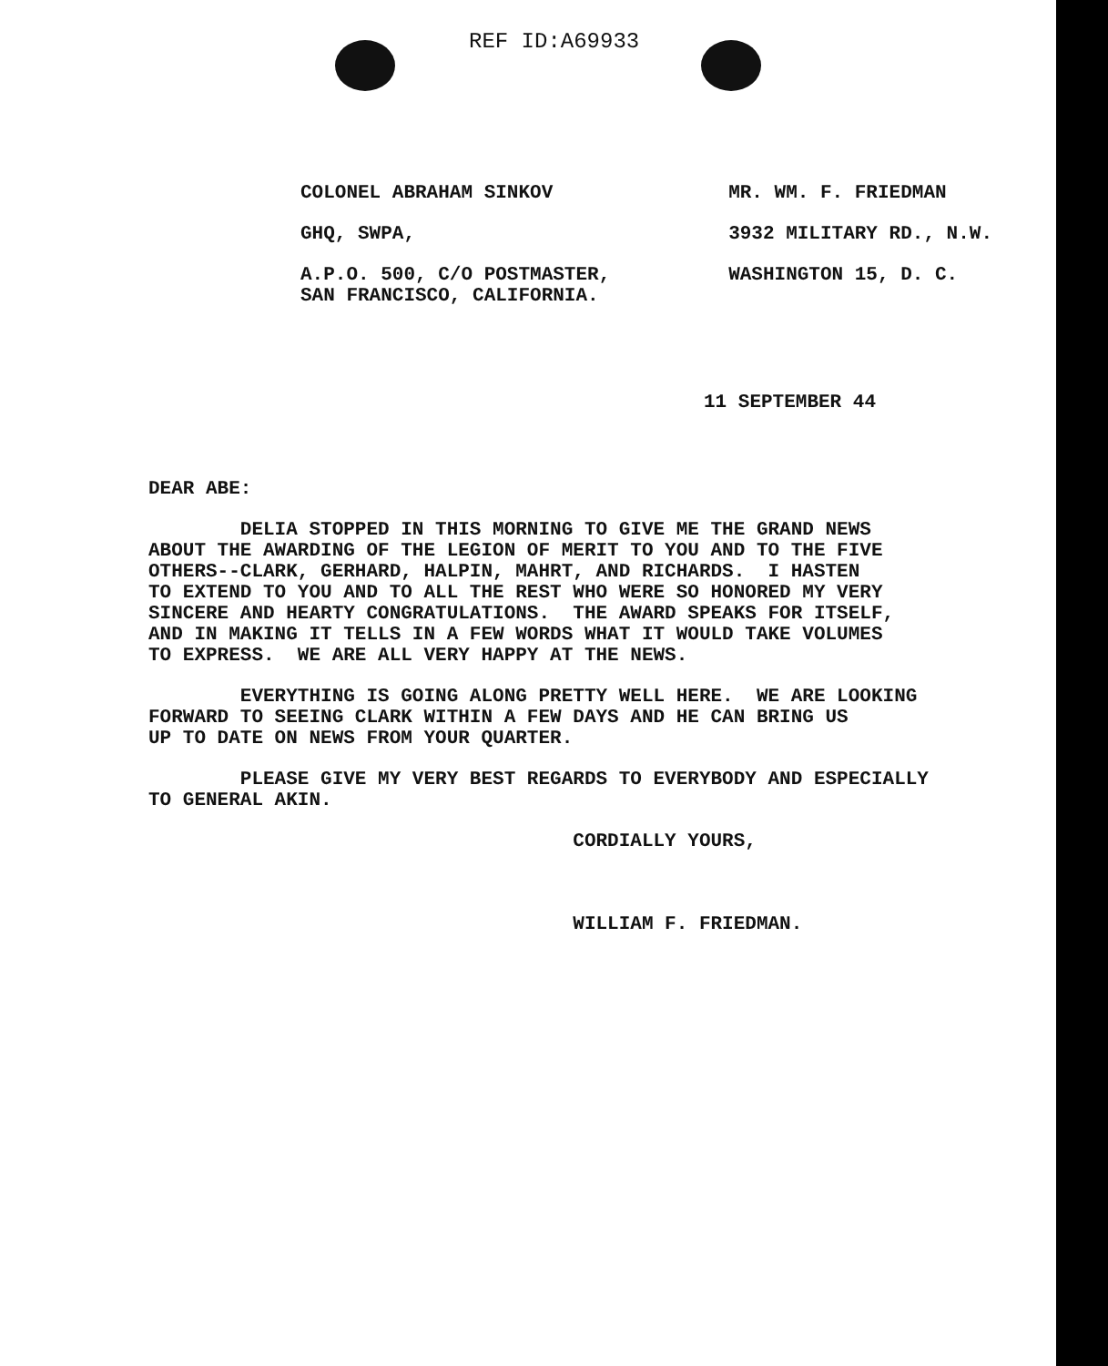REF ID:A69933
COLONEL ABRAHAM SINKOV
GHQ, SWPA,
A.P.O. 500, C/O POSTMASTER,
SAN FRANCISCO, CALIFORNIA.
MR. WM. F. FRIEDMAN
3932 MILITARY RD., N.W.
WASHINGTON 15, D. C.
11 SEPTEMBER 44
DEAR ABE:
DELIA STOPPED IN THIS MORNING TO GIVE ME THE GRAND NEWS ABOUT THE AWARDING OF THE LEGION OF MERIT TO YOU AND TO THE FIVE OTHERS--CLARK, GERHARD, HALPIN, MAHRT, AND RICHARDS. I HASTEN TO EXTEND TO YOU AND TO ALL THE REST WHO WERE SO HONORED MY VERY SINCERE AND HEARTY CONGRATULATIONS. THE AWARD SPEAKS FOR ITSELF, AND IN MAKING IT TELLS IN A FEW WORDS WHAT IT WOULD TAKE VOLUMES TO EXPRESS. WE ARE ALL VERY HAPPY AT THE NEWS.
EVERYTHING IS GOING ALONG PRETTY WELL HERE. WE ARE LOOKING FORWARD TO SEEING CLARK WITHIN A FEW DAYS AND HE CAN BRING US UP TO DATE ON NEWS FROM YOUR QUARTER.
PLEASE GIVE MY VERY BEST REGARDS TO EVERYBODY AND ESPECIALLY TO GENERAL AKIN.
CORDIALLY YOURS,
WILLIAM F. FRIEDMAN.